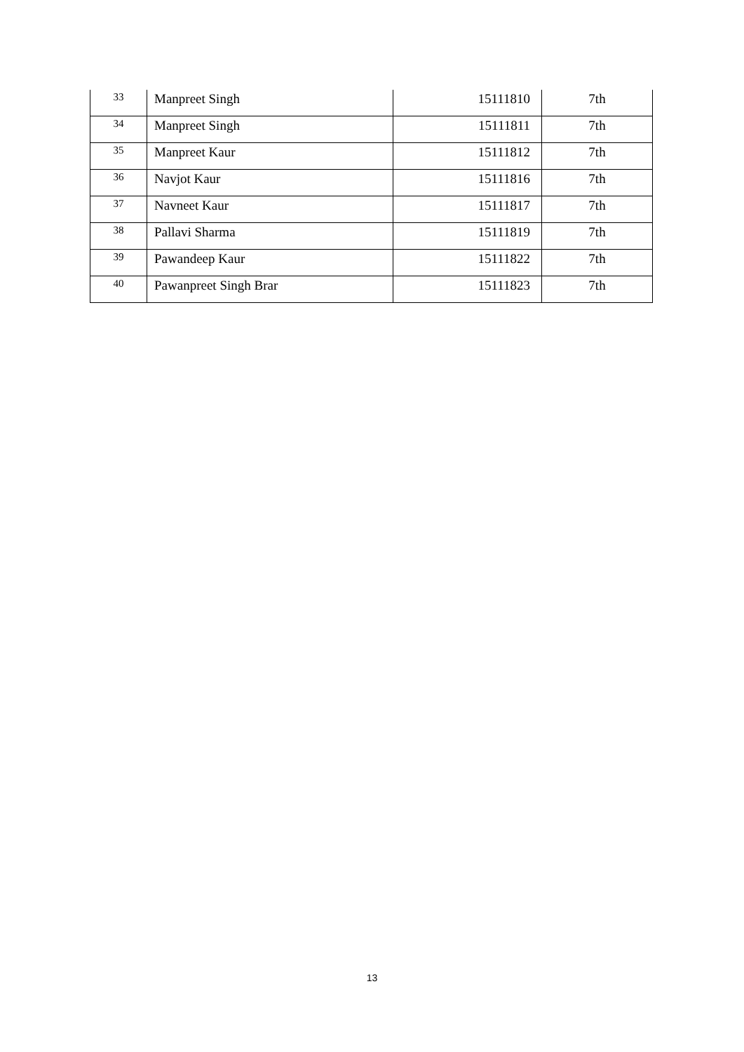| 33 | Manpreet Singh | 15111810 | 7th |
| 34 | Manpreet Singh | 15111811 | 7th |
| 35 | Manpreet Kaur | 15111812 | 7th |
| 36 | Navjot Kaur | 15111816 | 7th |
| 37 | Navneet Kaur | 15111817 | 7th |
| 38 | Pallavi Sharma | 15111819 | 7th |
| 39 | Pawandeep Kaur | 15111822 | 7th |
| 40 | Pawanpreet Singh Brar | 15111823 | 7th |
13